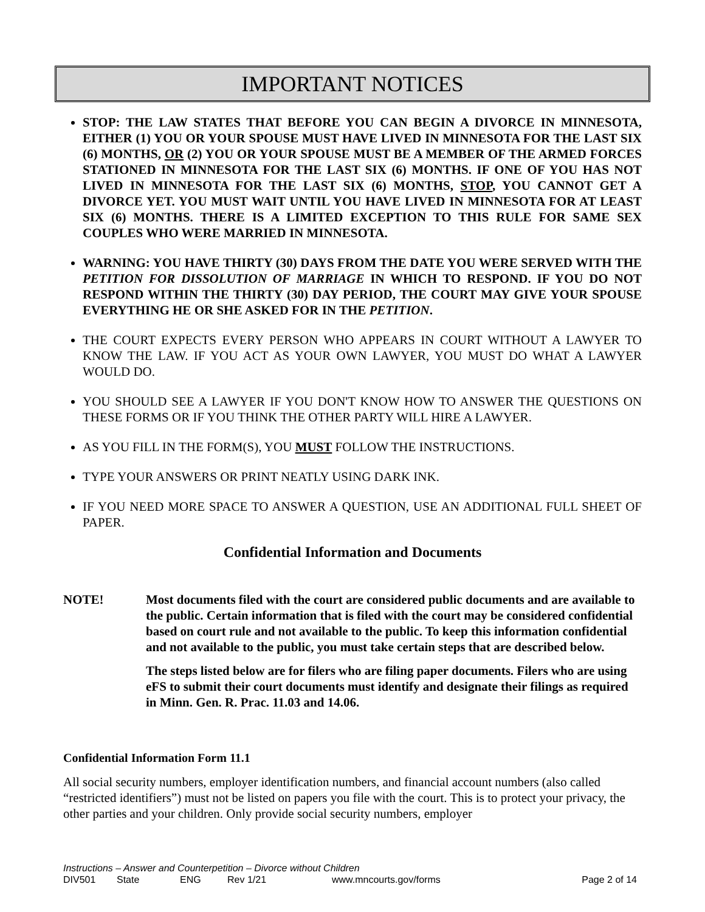IMPORTANT NOTICES
STOP: THE LAW STATES THAT BEFORE YOU CAN BEGIN A DIVORCE IN MINNESOTA, EITHER (1) YOU OR YOUR SPOUSE MUST HAVE LIVED IN MINNESOTA FOR THE LAST SIX (6) MONTHS, OR (2) YOU OR YOUR SPOUSE MUST BE A MEMBER OF THE ARMED FORCES STATIONED IN MINNESOTA FOR THE LAST SIX (6) MONTHS. IF ONE OF YOU HAS NOT LIVED IN MINNESOTA FOR THE LAST SIX (6) MONTHS, STOP, YOU CANNOT GET A DIVORCE YET. YOU MUST WAIT UNTIL YOU HAVE LIVED IN MINNESOTA FOR AT LEAST SIX (6) MONTHS. THERE IS A LIMITED EXCEPTION TO THIS RULE FOR SAME SEX COUPLES WHO WERE MARRIED IN MINNESOTA.
WARNING: YOU HAVE THIRTY (30) DAYS FROM THE DATE YOU WERE SERVED WITH THE PETITION FOR DISSOLUTION OF MARRIAGE IN WHICH TO RESPOND. IF YOU DO NOT RESPOND WITHIN THE THIRTY (30) DAY PERIOD, THE COURT MAY GIVE YOUR SPOUSE EVERYTHING HE OR SHE ASKED FOR IN THE PETITION.
THE COURT EXPECTS EVERY PERSON WHO APPEARS IN COURT WITHOUT A LAWYER TO KNOW THE LAW. IF YOU ACT AS YOUR OWN LAWYER, YOU MUST DO WHAT A LAWYER WOULD DO.
YOU SHOULD SEE A LAWYER IF YOU DON'T KNOW HOW TO ANSWER THE QUESTIONS ON THESE FORMS OR IF YOU THINK THE OTHER PARTY WILL HIRE A LAWYER.
AS YOU FILL IN THE FORM(S), YOU MUST FOLLOW THE INSTRUCTIONS.
TYPE YOUR ANSWERS OR PRINT NEATLY USING DARK INK.
IF YOU NEED MORE SPACE TO ANSWER A QUESTION, USE AN ADDITIONAL FULL SHEET OF PAPER.
Confidential Information and Documents
NOTE! Most documents filed with the court are considered public documents and are available to the public. Certain information that is filed with the court may be considered confidential based on court rule and not available to the public. To keep this information confidential and not available to the public, you must take certain steps that are described below.
The steps listed below are for filers who are filing paper documents. Filers who are using eFS to submit their court documents must identify and designate their filings as required in Minn. Gen. R. Prac. 11.03 and 14.06.
Confidential Information Form 11.1
All social security numbers, employer identification numbers, and financial account numbers (also called “restricted identifiers”) must not be listed on papers you file with the court. This is to protect your privacy, the other parties and your children. Only provide social security numbers, employer
Instructions – Answer and Counterpetition – Divorce without Children
DIV501 State ENG Rev 1/21 www.mncourts.gov/forms Page 2 of 14